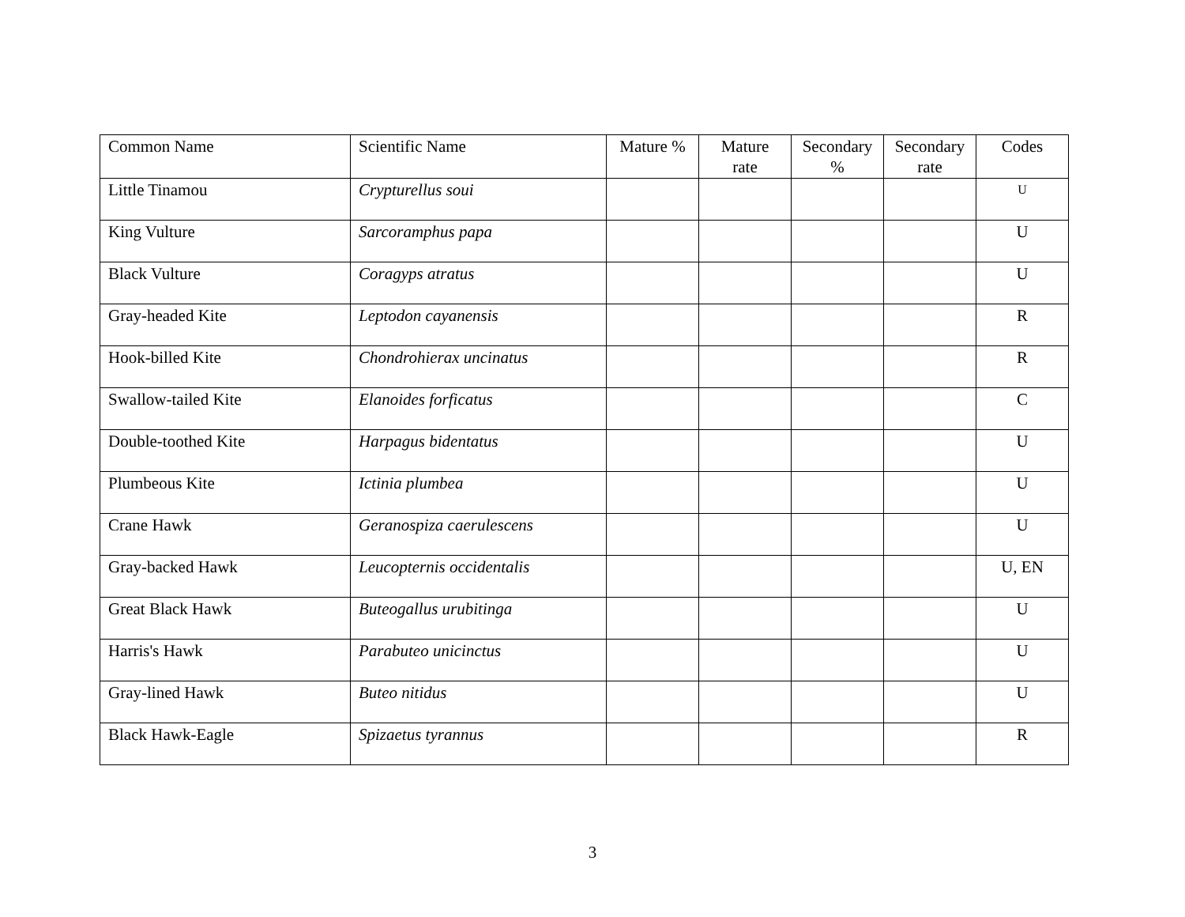| Common Name | Scientific Name | Mature % | Mature rate | Secondary % | Secondary rate | Codes |
| --- | --- | --- | --- | --- | --- | --- |
| Little Tinamou | Crypturellus soui | | | | | U |
| King Vulture | Sarcoramphus papa | | | | | U |
| Black Vulture | Coragyps atratus | | | | | U |
| Gray-headed Kite | Leptodon cayanensis | | | | | R |
| Hook-billed Kite | Chondrohierax uncinatus | | | | | R |
| Swallow-tailed Kite | Elanoides forficatus | | | | | C |
| Double-toothed Kite | Harpagus bidentatus | | | | | U |
| Plumbeous Kite | Ictinia plumbea | | | | | U |
| Crane Hawk | Geranospiza caerulescens | | | | | U |
| Gray-backed Hawk | Leucopternis occidentalis | | | | | U, EN |
| Great Black Hawk | Buteogallus urubitinga | | | | | U |
| Harris's Hawk | Parabuteo unicinctus | | | | | U |
| Gray-lined Hawk | Buteo nitidus | | | | | U |
| Black Hawk-Eagle | Spizaetus tyrannus | | | | | R |
3